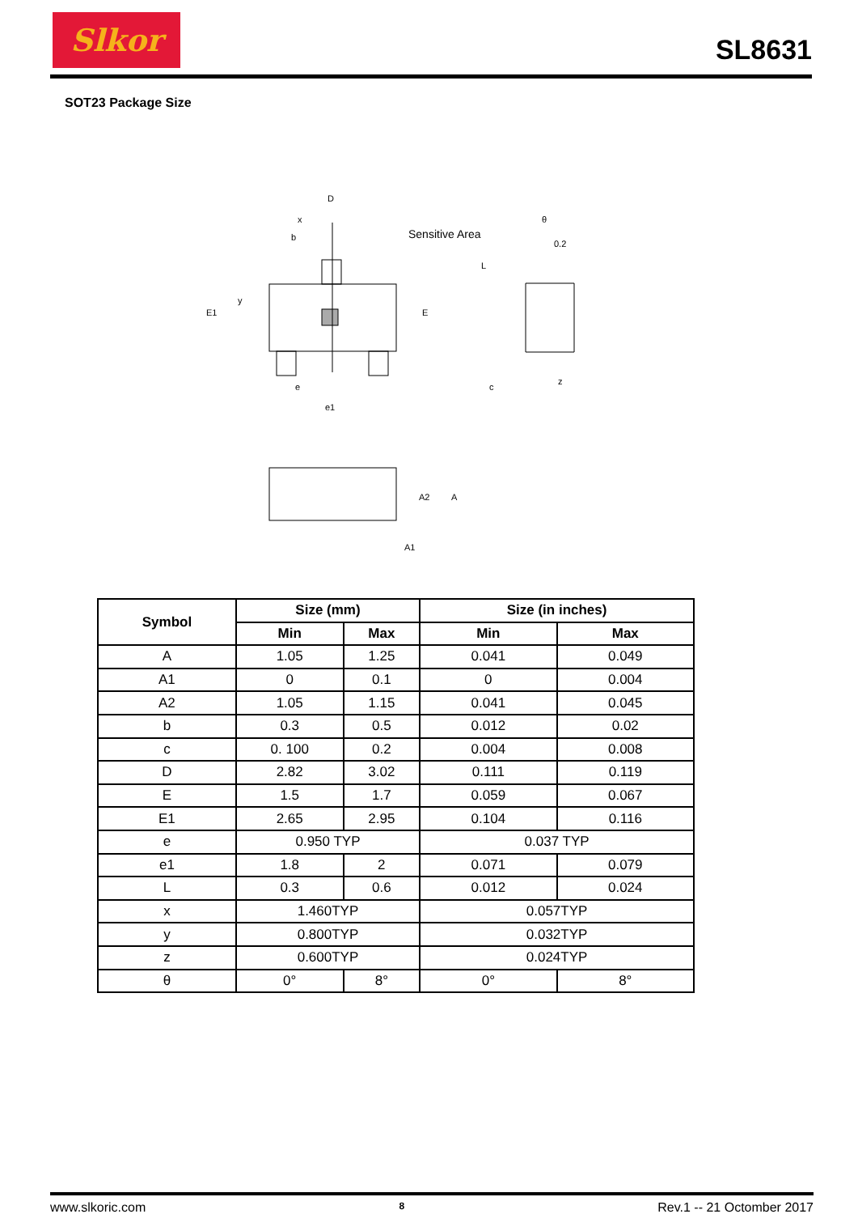Slkor
SL8631
SOT23 Package Size
Sensitive Area
D
x
b
y
e
e1
E1
E
θ
0.2
L
z
c
A2
A
A1
| Symbol | Size (mm) | | Size (in inches) | |
| --- | --- | --- | --- | --- |
| | Min | Max | Min | Max |
| A | 1.05 | 1.25 | 0.041 | 0.049 |
| A1 | 0 | 0.1 | 0 | 0.004 |
| A2 | 1.05 | 1.15 | 0.041 | 0.045 |
| b | 0.3 | 0.5 | 0.012 | 0.02 |
| c | 0. 100 | 0.2 | 0.004 | 0.008 |
| D | 2.82 | 3.02 | 0.111 | 0.119 |
| E | 1.5 | 1.7 | 0.059 | 0.067 |
| E1 | 2.65 | 2.95 | 0.104 | 0.116 |
| e | 0.950 TYP | | 0.037 TYP | |
| e1 | 1.8 | 2 | 0.071 | 0.079 |
| L | 0.3 | 0.6 | 0.012 | 0.024 |
| x | 1.460TYP | | 0.057TYP | |
| y | 0.800TYP | | 0.032TYP | |
| z | 0.600TYP | | 0.024TYP | |
| θ | 0° | 8° | 0° | 8° |
www.slkoric.com 8 Rev.1 -- 21 Octomber 2017